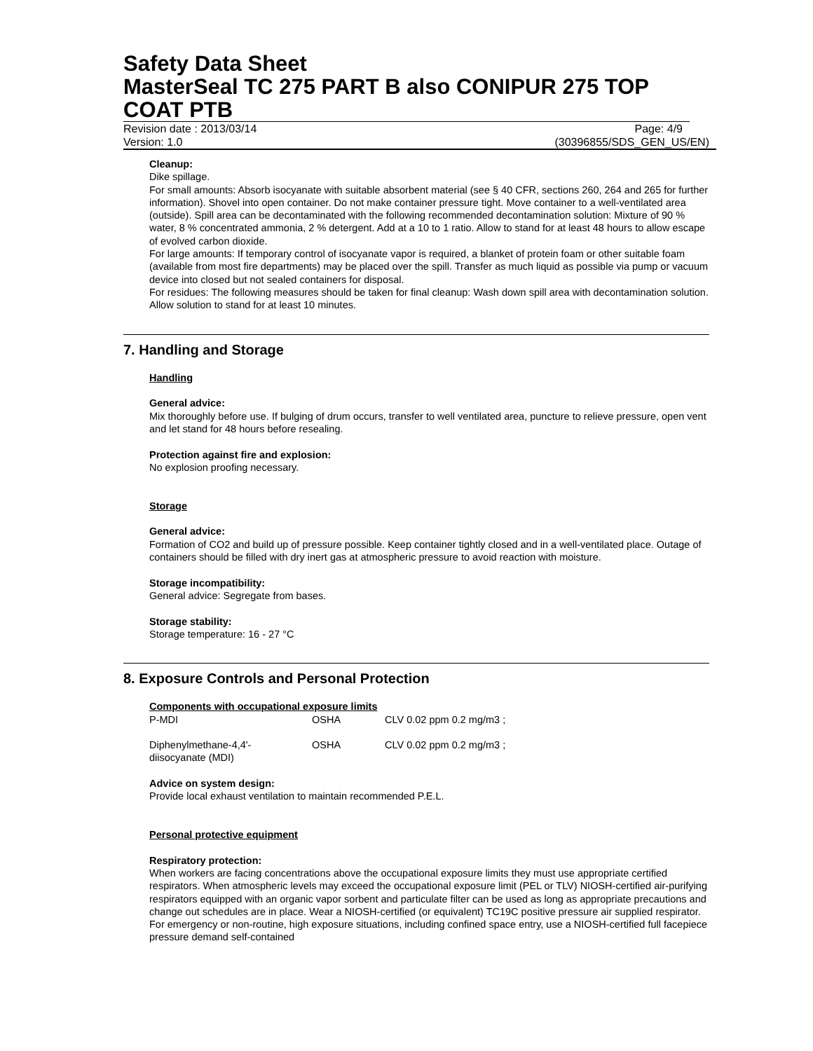Safety Data Sheet
MasterSeal TC 275 PART B also CONIPUR 275 TOP COAT PTB
Revision date : 2013/03/14 Page: 4/9
Version: 1.0 (30396855/SDS_GEN_US/EN)
Cleanup:
Dike spillage.
For small amounts: Absorb isocyanate with suitable absorbent material (see § 40 CFR, sections 260, 264 and 265 for further information). Shovel into open container. Do not make container pressure tight. Move container to a well-ventilated area (outside). Spill area can be decontaminated with the following recommended decontamination solution: Mixture of 90 % water, 8 % concentrated ammonia, 2 % detergent. Add at a 10 to 1 ratio. Allow to stand for at least 48 hours to allow escape of evolved carbon dioxide.
For large amounts: If temporary control of isocyanate vapor is required, a blanket of protein foam or other suitable foam (available from most fire departments) may be placed over the spill. Transfer as much liquid as possible via pump or vacuum device into closed but not sealed containers for disposal.
For residues: The following measures should be taken for final cleanup: Wash down spill area with decontamination solution. Allow solution to stand for at least 10 minutes.
7. Handling and Storage
Handling
General advice:
Mix thoroughly before use. If bulging of drum occurs, transfer to well ventilated area, puncture to relieve pressure, open vent and let stand for 48 hours before resealing.
Protection against fire and explosion:
No explosion proofing necessary.
Storage
General advice:
Formation of CO2 and build up of pressure possible. Keep container tightly closed and in a well-ventilated place. Outage of containers should be filled with dry inert gas at atmospheric pressure to avoid reaction with moisture.
Storage incompatibility:
General advice: Segregate from bases.
Storage stability:
Storage temperature: 16 - 27 °C
8. Exposure Controls and Personal Protection
Components with occupational exposure limits
| P-MDI | OSHA | CLV 0.02 ppm 0.2 mg/m3 ; |
| Diphenylmethane-4,4'- diisocyanate (MDI) | OSHA | CLV 0.02 ppm 0.2 mg/m3 ; |
Advice on system design:
Provide local exhaust ventilation to maintain recommended P.E.L.
Personal protective equipment
Respiratory protection:
When workers are facing concentrations above the occupational exposure limits they must use appropriate certified respirators. When atmospheric levels may exceed the occupational exposure limit (PEL or TLV) NIOSH-certified air-purifying respirators equipped with an organic vapor sorbent and particulate filter can be used as long as appropriate precautions and change out schedules are in place. Wear a NIOSH-certified (or equivalent) TC19C positive pressure air supplied respirator. For emergency or non-routine, high exposure situations, including confined space entry, use a NIOSH-certified full facepiece pressure demand self-contained